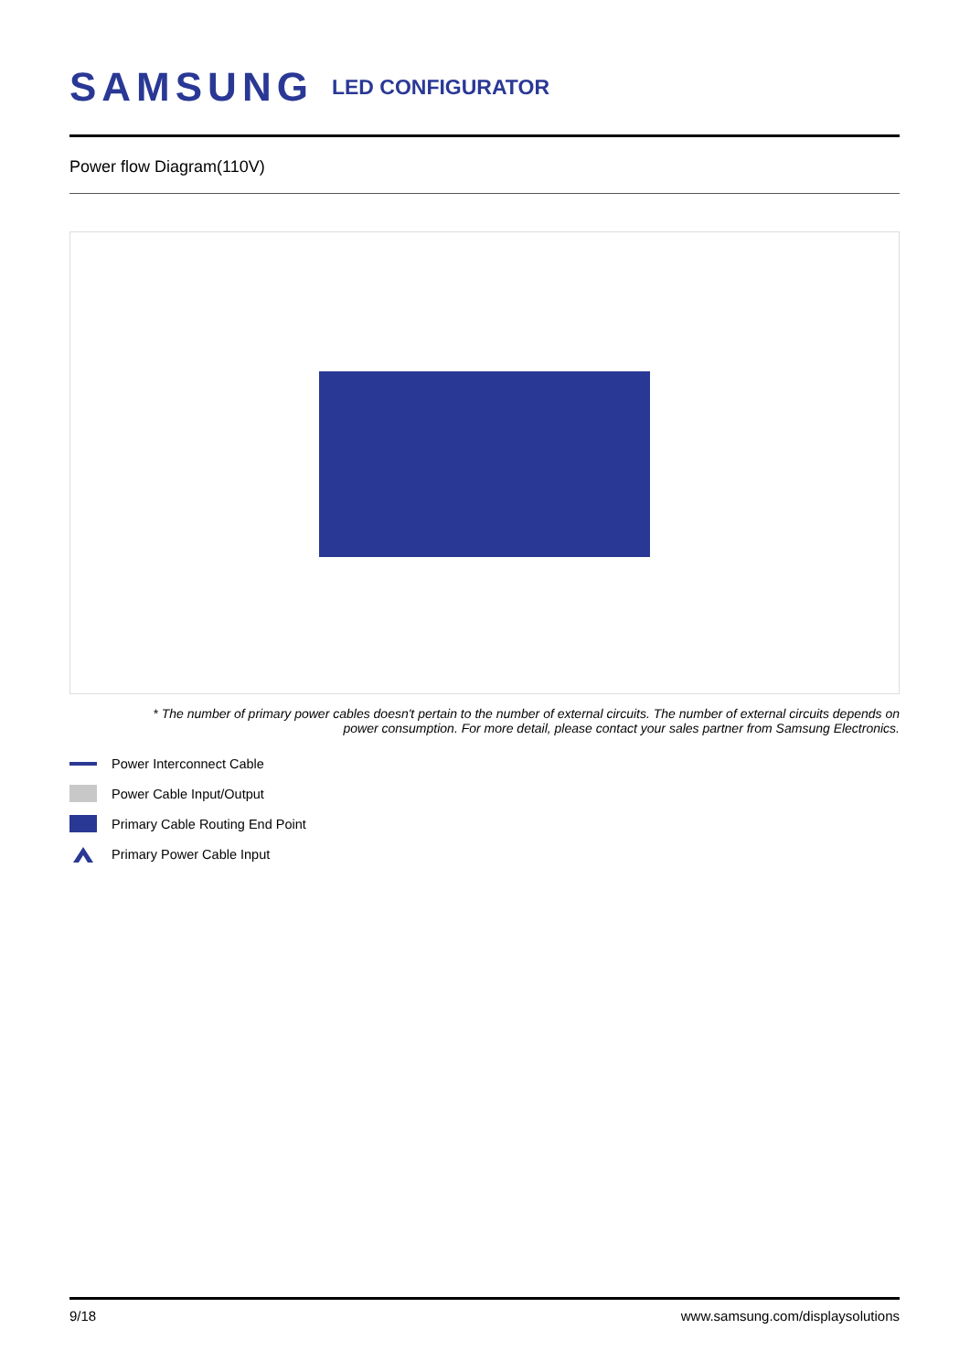SAMSUNG LED CONFIGURATOR
Power flow Diagram(110V)
* The number of primary power cables doesn't pertain to the number of external circuits. The number of external circuits depends on
power consumption. For more detail, please contact your sales partner from Samsung Electronics.
Power Interconnect Cable
Power Cable Input/Output
Primary Cable Routing End Point
Primary Power Cable Input
9/18 www.samsung.com/displaysolutions